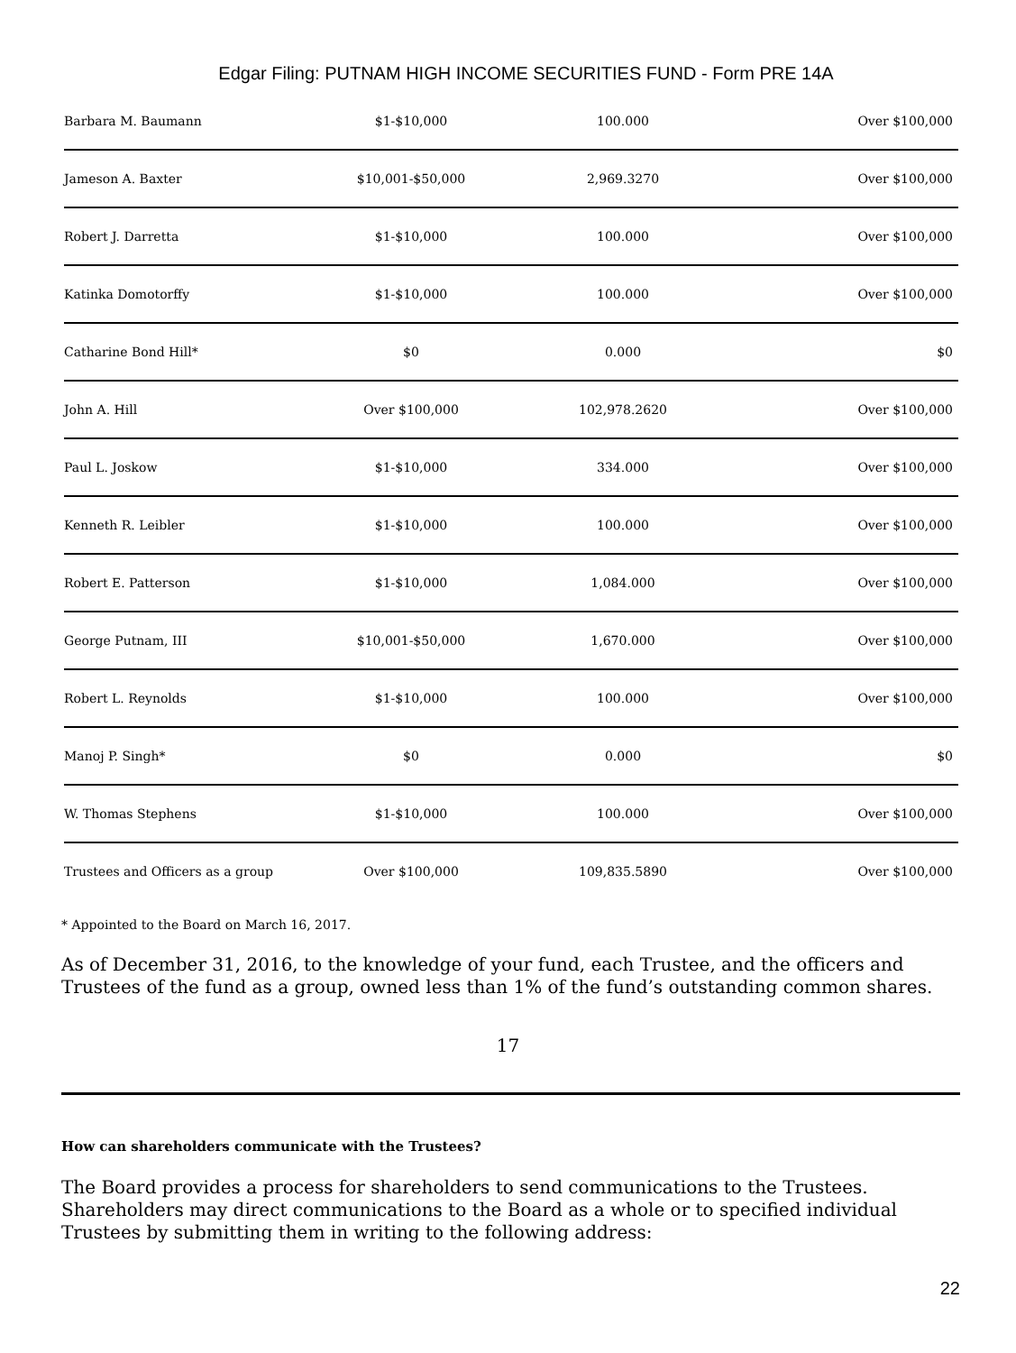Edgar Filing: PUTNAM HIGH INCOME SECURITIES FUND - Form PRE 14A
| Barbara M. Baumann | $1-$10,000 | 100.000 | Over $100,000 |
| Jameson A. Baxter | $10,001-$50,000 | 2,969.3270 | Over $100,000 |
| Robert J. Darretta | $1-$10,000 | 100.000 | Over $100,000 |
| Katinka Domotorffy | $1-$10,000 | 100.000 | Over $100,000 |
| Catharine Bond Hill* | $0 | 0.000 | $0 |
| John A. Hill | Over $100,000 | 102,978.2620 | Over $100,000 |
| Paul L. Joskow | $1-$10,000 | 334.000 | Over $100,000 |
| Kenneth R. Leibler | $1-$10,000 | 100.000 | Over $100,000 |
| Robert E. Patterson | $1-$10,000 | 1,084.000 | Over $100,000 |
| George Putnam, III | $10,001-$50,000 | 1,670.000 | Over $100,000 |
| Robert L. Reynolds | $1-$10,000 | 100.000 | Over $100,000 |
| Manoj P. Singh* | $0 | 0.000 | $0 |
| W. Thomas Stephens | $1-$10,000 | 100.000 | Over $100,000 |
| Trustees and Officers as a group | Over $100,000 | 109,835.5890 | Over $100,000 |
* Appointed to the Board on March 16, 2017.
As of December 31, 2016, to the knowledge of your fund, each Trustee, and the officers and Trustees of the fund as a group, owned less than 1% of the fund’s outstanding common shares.
17
How can shareholders communicate with the Trustees?
The Board provides a process for shareholders to send communications to the Trustees. Shareholders may direct communications to the Board as a whole or to specified individual Trustees by submitting them in writing to the following address:
22